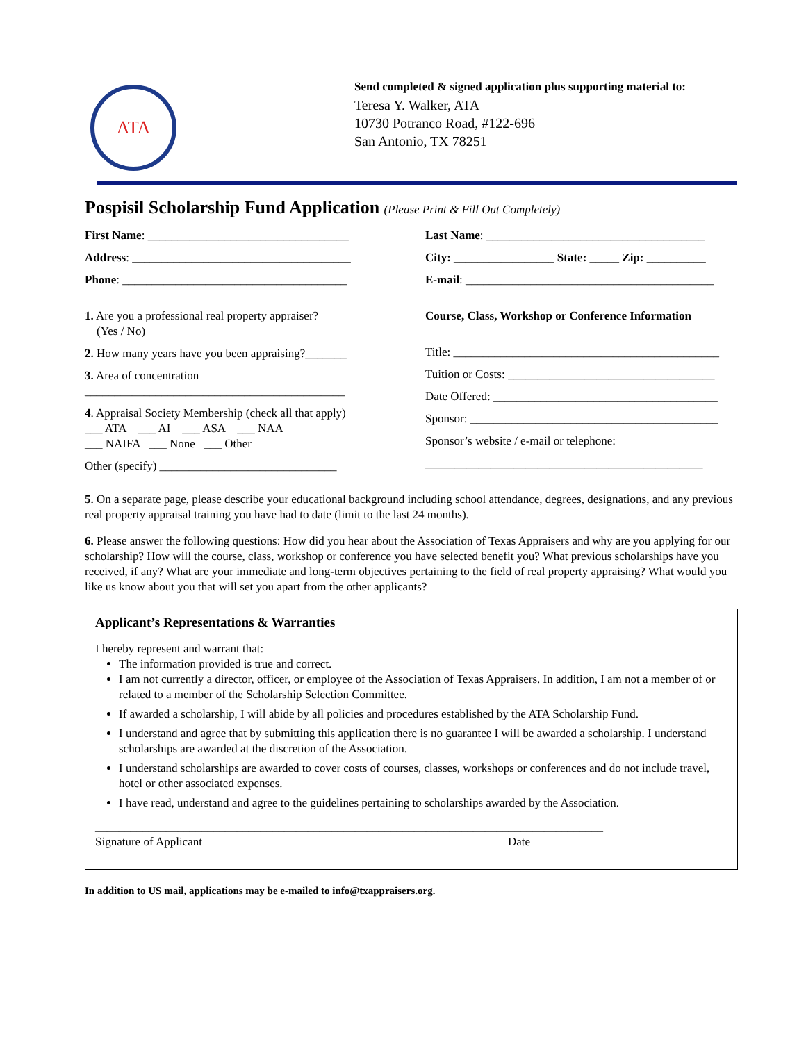ATA
Send completed & signed application plus supporting material to:
Teresa Y. Walker, ATA
10730 Potranco Road, #122-696
San Antonio, TX 78251
Pospisil Scholarship Fund Application (Please Print & Fill Out Completely)
First Name: __________________________________
Address: _____________________________________
Phone: ______________________________________
1. Are you a professional real property appraiser?
(Yes / No)
2. How many years have you been appraising?_______
3. Area of concentration
____________________________________________
4. Appraisal Society Membership (check all that apply)
___ ATA ___ AI ___ ASA ___ NAA
___ NAIFA ___ None ___ Other
Other (specify) ______________________________
Last Name: _____________________________________
City: _________________ State: _____ Zip: __________
E-mail: __________________________________________
Course, Class, Workshop or Conference Information
Title: _____________________________________________
Tuition or Costs: ___________________________________
Date Offered: ______________________________________
Sponsor: __________________________________________
Sponsor’s website / e-mail or telephone:
_______________________________________________
5. On a separate page, please describe your educational background including school attendance, degrees, designations, and any previous real property appraisal training you have had to date (limit to the last 24 months).
6. Please answer the following questions: How did you hear about the Association of Texas Appraisers and why are you applying for our scholarship? How will the course, class, workshop or conference you have selected benefit you? What previous scholarships have you received, if any? What are your immediate and long-term objectives pertaining to the field of real property appraising? What would you like us know about you that will set you apart from the other applicants?
Applicant’s Representations & Warranties
I hereby represent and warrant that:
The information provided is true and correct.
I am not currently a director, officer, or employee of the Association of Texas Appraisers. In addition, I am not a member of or related to a member of the Scholarship Selection Committee.
If awarded a scholarship, I will abide by all policies and procedures established by the ATA Scholarship Fund.
I understand and agree that by submitting this application there is no guarantee I will be awarded a scholarship. I understand scholarships are awarded at the discretion of the Association.
I understand scholarships are awarded to cover costs of courses, classes, workshops or conferences and do not include travel, hotel or other associated expenses.
I have read, understand and agree to the guidelines pertaining to scholarships awarded by the Association.
______________________________________________________________________________________
Signature of Applicant Date
In addition to US mail, applications may be e-mailed to info@txappraisers.org.